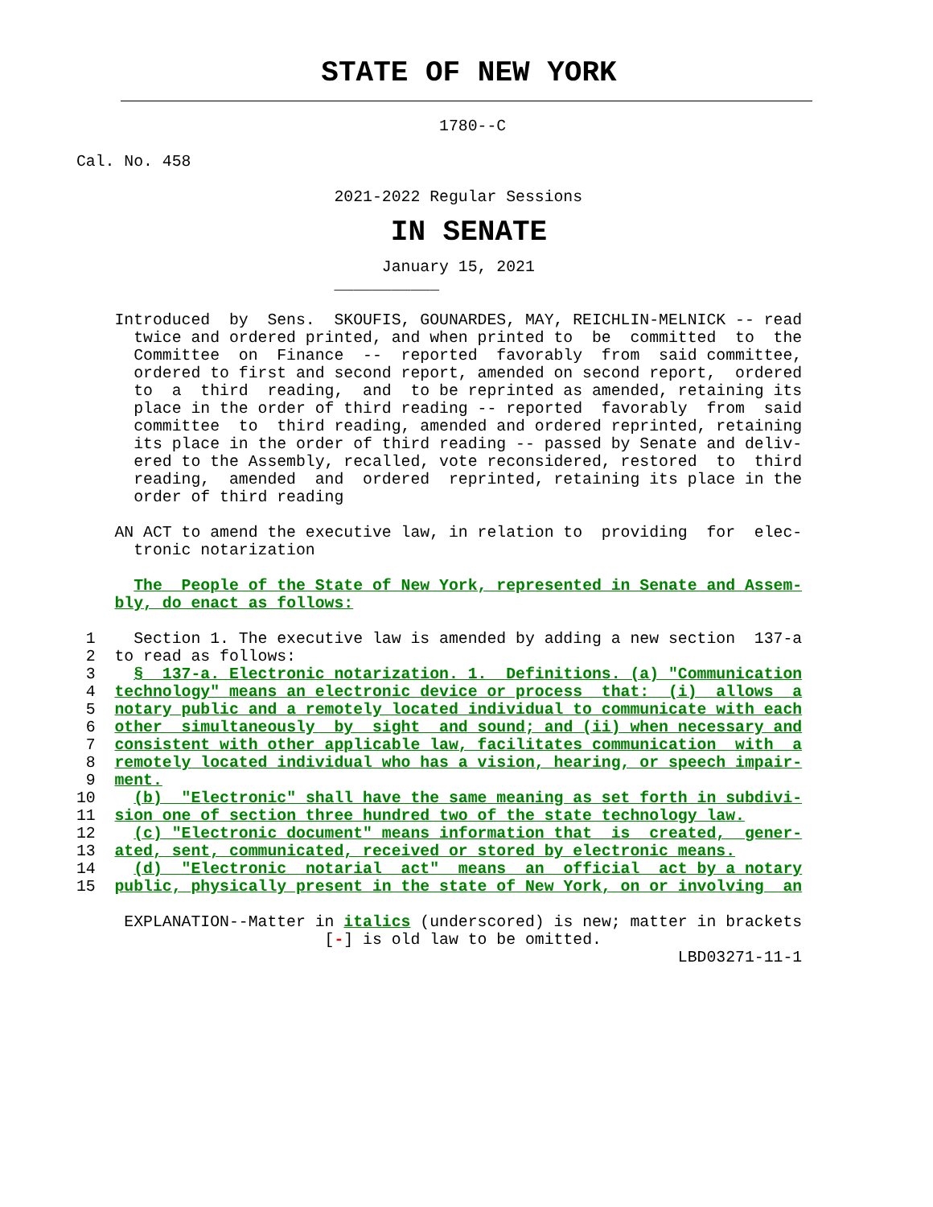STATE OF NEW YORK
                                              1780--C

        Cal. No. 458

                                   2021-2022 Regular Sessions
IN SENATE
                                        January 15, 2021
                                   ___________

            Introduced  by  Sens.  SKOUFIS, GOUNARDES, MAY, REICHLIN-MELNICK -- read
              twice and ordered printed, and when printed to  be  committed  to  the
              Committee  on  Finance  --  reported  favorably  from  said committee,
              ordered to first and second report, amended on second report,  ordered
              to  a  third  reading,  and  to be reprinted as amended, retaining its
              place in the order of third reading -- reported  favorably  from  said
              committee  to  third reading, amended and ordered reprinted, retaining
              its place in the order of third reading -- passed by Senate and deliv-
              ered to the Assembly, recalled, vote reconsidered, restored  to  third
              reading,  amended  and  ordered  reprinted, retaining its place in the
              order of third reading

            AN ACT to amend the executive law, in relation to  providing  for  elec-
              tronic notarization

              The  People of the State of New York, represented in Senate and Assem-
            bly, do enact as follows:

         1    Section 1. The executive law is amended by adding a new section  137-a
         2  to read as follows:
         3    §  137-a. Electronic notarization. 1.  Definitions. (a) "Communication
         4  technology" means an electronic device or process  that:  (i)  allows  a
         5  notary public and a remotely located individual to communicate with each
         6  other  simultaneously  by  sight  and sound; and (ii) when necessary and
         7  consistent with other applicable law, facilitates communication  with  a
         8  remotely located individual who has a vision, hearing, or speech impair-
         9  ment.
        10    (b)  "Electronic" shall have the same meaning as set forth in subdivi-
        11  sion one of section three hundred two of the state technology law.
        12    (c) "Electronic document" means information that  is  created,  gener-
        13  ated, sent, communicated, received or stored by electronic means.
        14    (d)  "Electronic  notarial  act"  means  an  official  act by a notary
        15  public, physically present in the state of New York, on or involving  an

             EXPLANATION--Matter in italics (underscored) is new; matter in brackets
                                  [-] is old law to be omitted.
                                                                       LBD03271-11-1